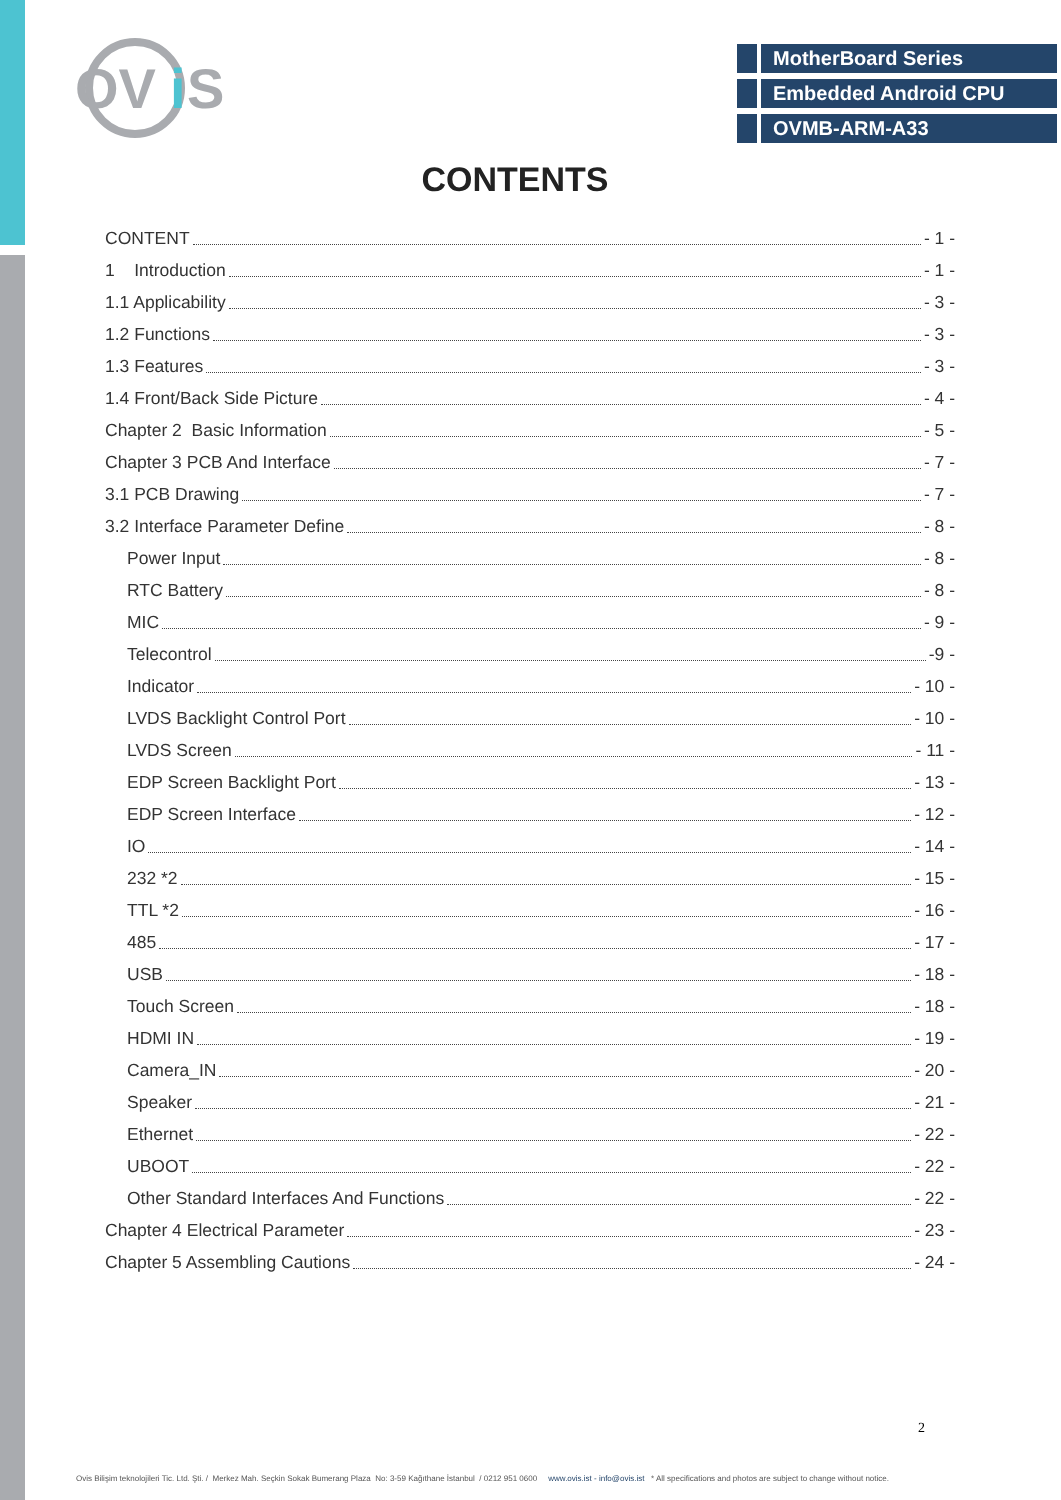OV
i
S
MotherBoard Series
Embedded Android CPU
OVMB-ARM-A33
CONTENTS
CONTENT - 1 -
1 Introduction - 1 -
1.1 Applicability - 3 -
1.2 Functions - 3 -
1.3 Features - 3 -
1.4 Front/Back Side Picture - 4 -
Chapter 2 Basic Information - 5 -
Chapter 3 PCB And Interface - 7 -
3.1 PCB Drawing - 7 -
3.2 Interface Parameter Define - 8 -
Power Input - 8 -
RTC Battery - 8 -
MIC - 9 -
Telecontrol -9 -
Indicator - 10 -
LVDS Backlight Control Port - 10 -
LVDS Screen - 11 -
EDP Screen Backlight Port - 13 -
EDP Screen Interface - 12 -
IO - 14 -
232 *2 - 15 -
TTL *2 - 16 -
485 - 17 -
USB - 18 -
Touch Screen - 18 -
HDMI IN - 19 -
Camera_IN - 20 -
Speaker - 21 -
Ethernet - 22 -
UBOOT - 22 -
Other Standard Interfaces And Functions - 22 -
Chapter 4 Electrical Parameter - 23 -
Chapter 5 Assembling Cautions - 24 -
2
Ovis Bilişim teknolojileri Tic. Ltd. Şti. / Merkez Mah. Seçkin Sokak Bumerang Plaza No: 3-59 Kağıthane İstanbul / 0212 951 0600 www.ovis.ist - info@ovis.ist * All specifications and photos are subject to change without notice.